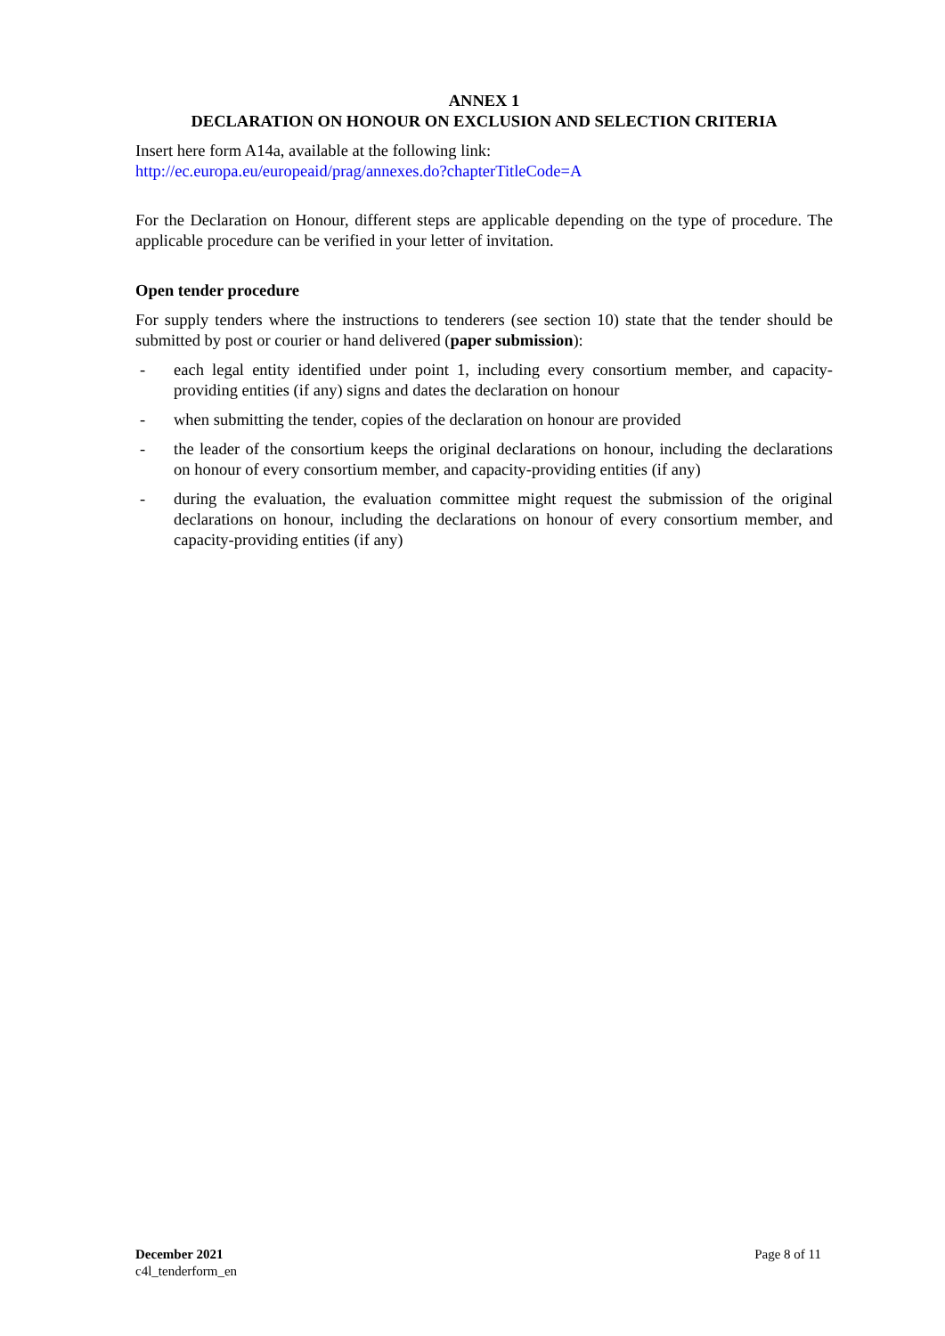ANNEX 1
DECLARATION ON HONOUR ON EXCLUSION AND SELECTION CRITERIA
Insert here form A14a, available at the following link:
http://ec.europa.eu/europeaid/prag/annexes.do?chapterTitleCode=A
For the Declaration on Honour, different steps are applicable depending on the type of procedure. The applicable procedure can be verified in your letter of invitation.
Open tender procedure
For supply tenders where the instructions to tenderers (see section 10) state that the tender should be submitted by post or courier or hand delivered (paper submission):
- each legal entity identified under point 1, including every consortium member, and capacity-providing entities (if any) signs and dates the declaration on honour
- when submitting the tender, copies of the declaration on honour are provided
- the leader of the consortium keeps the original declarations on honour, including the declarations on honour of every consortium member, and capacity-providing entities (if any)
- during the evaluation, the evaluation committee might request the submission of the original declarations on honour, including the declarations on honour of every consortium member, and capacity-providing entities (if any)
December 2021
c4l_tenderform_en
Page 8 of 11